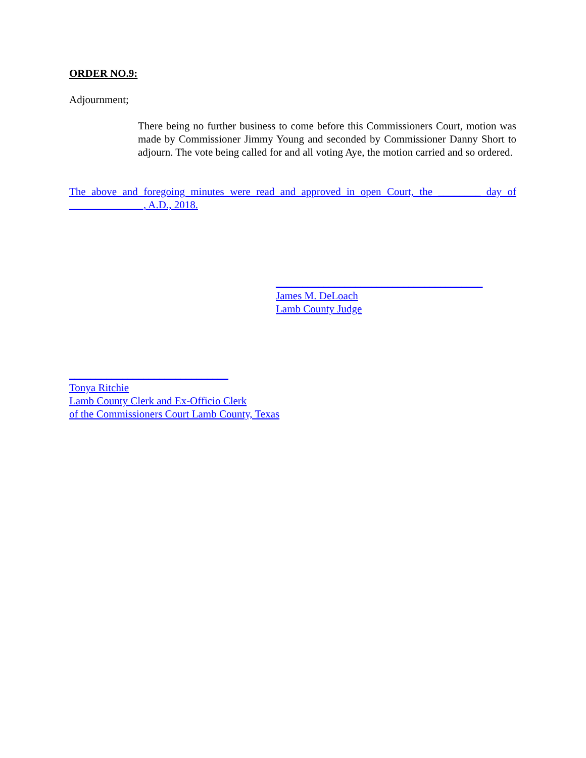ORDER NO.9:
Adjournment;
There being no further business to come before this Commissioners Court, motion was made by Commissioner Jimmy Young and seconded by Commissioner Danny Short to adjourn. The vote being called for and all voting Aye, the motion carried and so ordered.
The above and foregoing minutes were read and approved in open Court, the ________ day of ______________, A.D., 2018.
_______________________________________
James M. DeLoach
Lamb County Judge
______________________________
Tonya Ritchie
Lamb County Clerk and Ex-Officio Clerk
of the Commissioners Court Lamb County, Texas